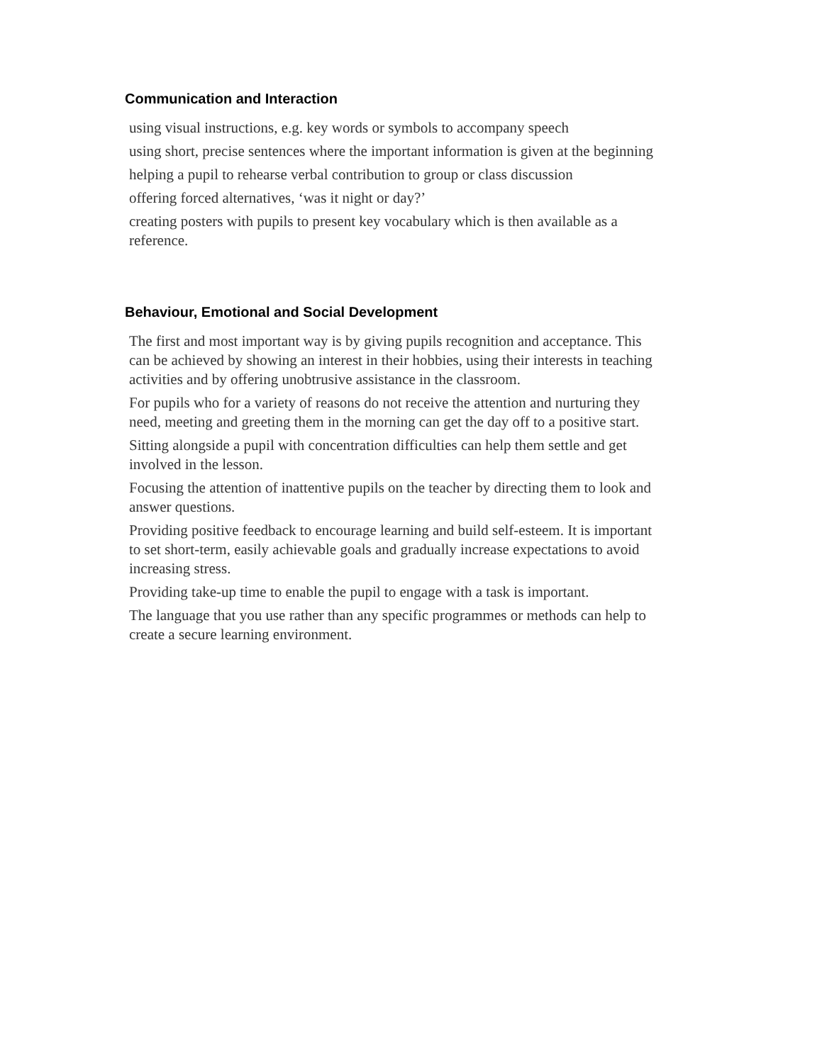Communication and Interaction
using visual instructions, e.g. key words or symbols to accompany speech
using short, precise sentences where the important information is given at the beginning
helping a pupil to rehearse verbal contribution to group or class discussion
offering forced alternatives, ‘was it night or day?’
creating posters with pupils to present key vocabulary which is then available as a reference.
Behaviour, Emotional and Social Development
The first and most important way is by giving pupils recognition and acceptance. This can be achieved by showing an interest in their hobbies, using their interests in teaching activities and by offering unobtrusive assistance in the classroom.
For pupils who for a variety of reasons do not receive the attention and nurturing they need, meeting and greeting them in the morning can get the day off to a positive start.
Sitting alongside a pupil with concentration difficulties can help them settle and get involved in the lesson.
Focusing the attention of inattentive pupils on the teacher by directing them to look and answer questions.
Providing positive feedback to encourage learning and build self-esteem. It is important to set short-term, easily achievable goals and gradually increase expectations to avoid increasing stress.
Providing take-up time to enable the pupil to engage with a task is important.
The language that you use rather than any specific programmes or methods can help to create a secure learning environment.